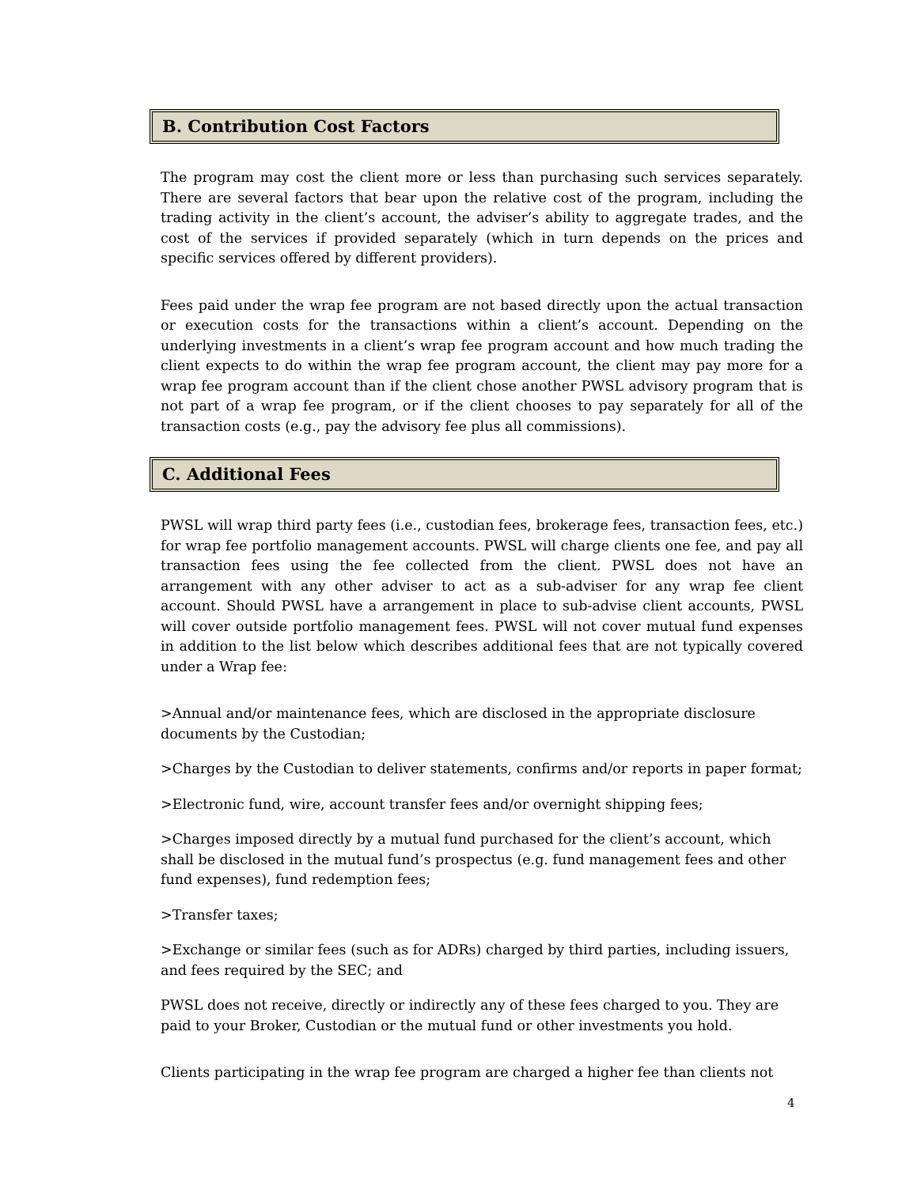B. Contribution Cost Factors
The program may cost the client more or less than purchasing such services separately. There are several factors that bear upon the relative cost of the program, including the trading activity in the client’s account, the adviser’s ability to aggregate trades, and the cost of the services if provided separately (which in turn depends on the prices and specific services offered by different providers).
Fees paid under the wrap fee program are not based directly upon the actual transaction or execution costs for the transactions within a client’s account. Depending on the underlying investments in a client’s wrap fee program account and how much trading the client expects to do within the wrap fee program account, the client may pay more for a wrap fee program account than if the client chose another PWSL advisory program that is not part of a wrap fee program, or if the client chooses to pay separately for all of the transaction costs (e.g., pay the advisory fee plus all commissions).
C. Additional Fees
PWSL will wrap third party fees (i.e., custodian fees, brokerage fees, transaction fees, etc.) for wrap fee portfolio management accounts. PWSL will charge clients one fee, and pay all transaction fees using the fee collected from the client. PWSL does not have an arrangement with any other adviser to act as a sub-adviser for any wrap fee client account. Should PWSL have a arrangement in place to sub-advise client accounts, PWSL will cover outside portfolio management fees. PWSL will not cover mutual fund expenses in addition to the list below which describes additional fees that are not typically covered under a Wrap fee:
>Annual and/or maintenance fees, which are disclosed in the appropriate disclosure documents by the Custodian;
>Charges by the Custodian to deliver statements, confirms and/or reports in paper format;
>Electronic fund, wire, account transfer fees and/or overnight shipping fees;
>Charges imposed directly by a mutual fund purchased for the client’s account, which shall be disclosed in the mutual fund’s prospectus (e.g. fund management fees and other fund expenses), fund redemption fees;
>Transfer taxes;
>Exchange or similar fees (such as for ADRs) charged by third parties, including issuers, and fees required by the SEC; and
PWSL does not receive, directly or indirectly any of these fees charged to you. They are paid to your Broker, Custodian or the mutual fund or other investments you hold.
Clients participating in the wrap fee program are charged a higher fee than clients not
4